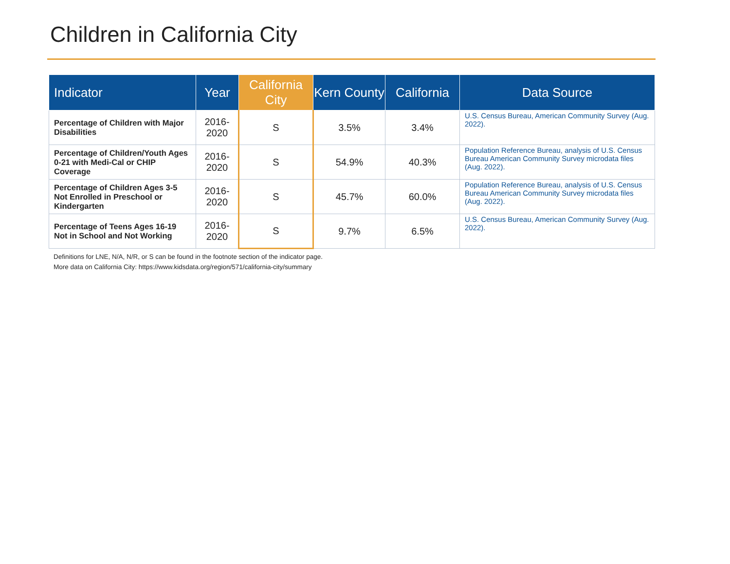Children in California City
| Indicator | Year | California City | Kern County | California | Data Source |
| --- | --- | --- | --- | --- | --- |
| Percentage of Children with Major Disabilities | 2016-2020 | S | 3.5% | 3.4% | U.S. Census Bureau, American Community Survey (Aug. 2022). |
| Percentage of Children/Youth Ages 0-21 with Medi-Cal or CHIP Coverage | 2016-2020 | S | 54.9% | 40.3% | Population Reference Bureau, analysis of U.S. Census Bureau American Community Survey microdata files (Aug. 2022). |
| Percentage of Children Ages 3-5 Not Enrolled in Preschool or Kindergarten | 2016-2020 | S | 45.7% | 60.0% | Population Reference Bureau, analysis of U.S. Census Bureau American Community Survey microdata files (Aug. 2022). |
| Percentage of Teens Ages 16-19 Not in School and Not Working | 2016-2020 | S | 9.7% | 6.5% | U.S. Census Bureau, American Community Survey (Aug. 2022). |
Definitions for LNE, N/A, N/R, or S can be found in the footnote section of the indicator page.
More data on California City: https://www.kidsdata.org/region/571/california-city/summary